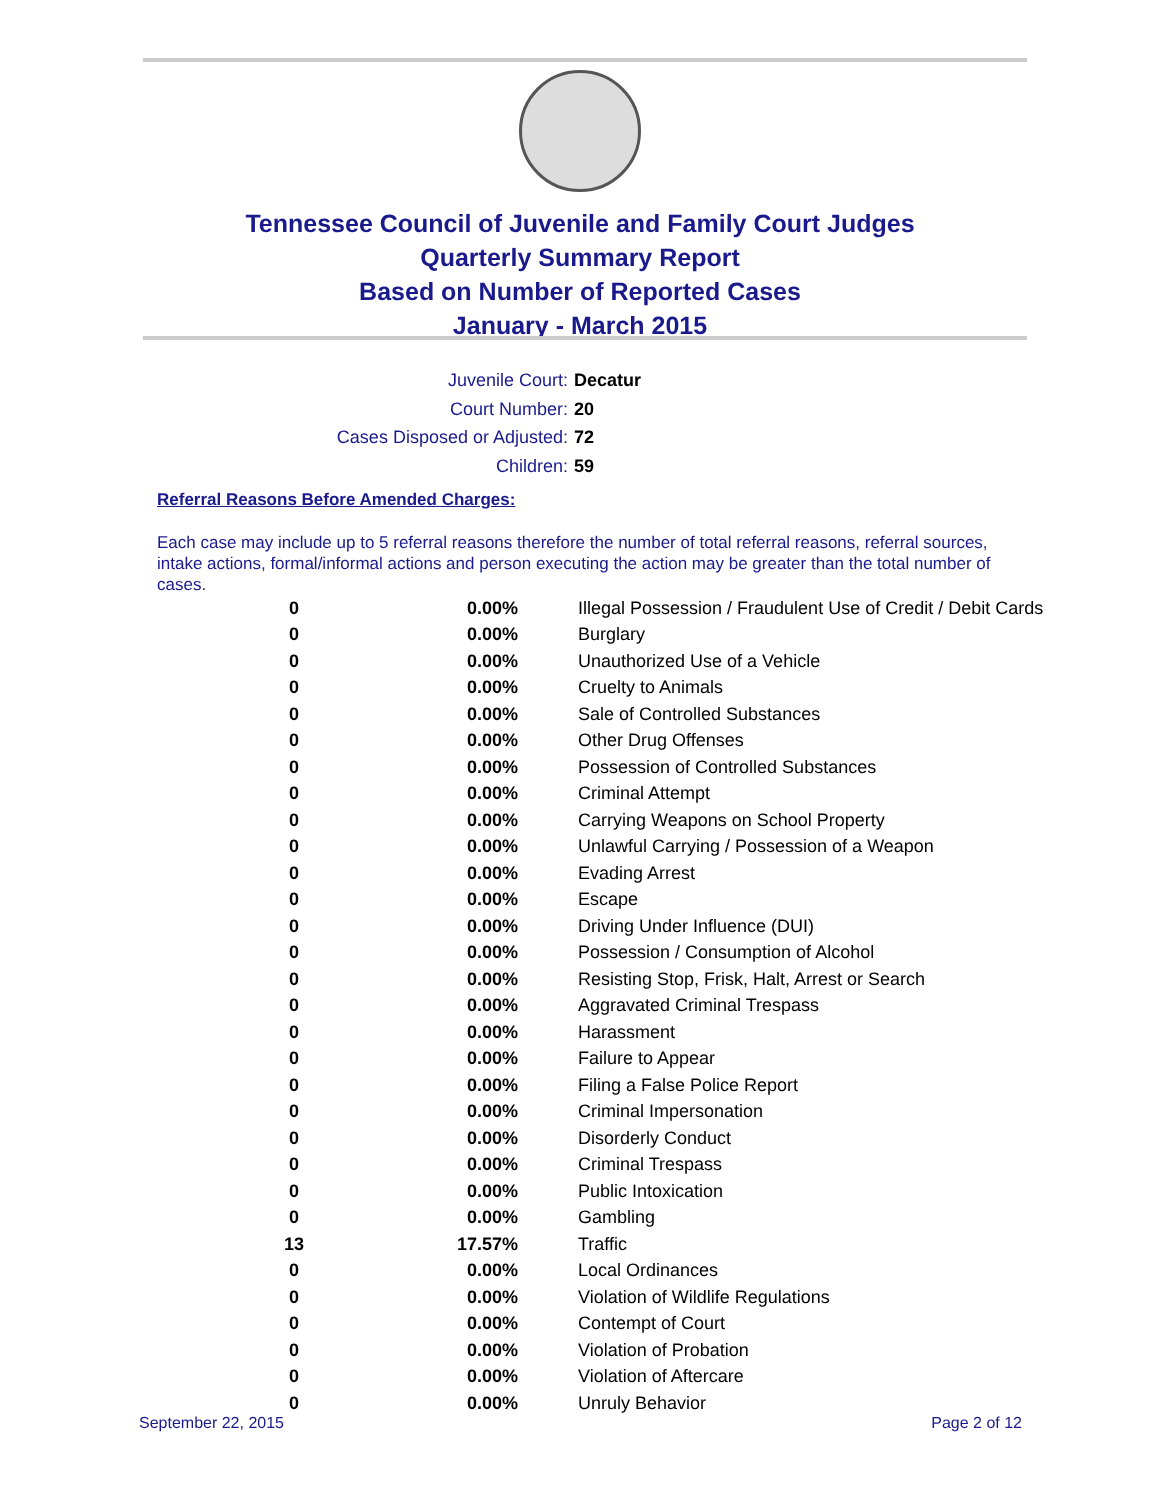Tennessee Council of Juvenile and Family Court Judges
Quarterly Summary Report
Based on Number of Reported Cases
January - March 2015
Juvenile Court: Decatur
Court Number: 20
Cases Disposed or Adjusted: 72
Children: 59
Referral Reasons Before Amended Charges:
Each case may include up to 5 referral reasons therefore the number of total referral reasons, referral sources, intake actions, formal/informal actions and person executing the action may be greater than the total number of cases.
| 0 | 0.00% | Illegal Possession / Fraudulent Use of Credit / Debit Cards |
| 0 | 0.00% | Burglary |
| 0 | 0.00% | Unauthorized Use of a Vehicle |
| 0 | 0.00% | Cruelty to Animals |
| 0 | 0.00% | Sale of Controlled Substances |
| 0 | 0.00% | Other Drug Offenses |
| 0 | 0.00% | Possession of Controlled Substances |
| 0 | 0.00% | Criminal Attempt |
| 0 | 0.00% | Carrying Weapons on School Property |
| 0 | 0.00% | Unlawful Carrying / Possession of a Weapon |
| 0 | 0.00% | Evading Arrest |
| 0 | 0.00% | Escape |
| 0 | 0.00% | Driving Under Influence (DUI) |
| 0 | 0.00% | Possession / Consumption of Alcohol |
| 0 | 0.00% | Resisting Stop, Frisk, Halt, Arrest or Search |
| 0 | 0.00% | Aggravated Criminal Trespass |
| 0 | 0.00% | Harassment |
| 0 | 0.00% | Failure to Appear |
| 0 | 0.00% | Filing a False Police Report |
| 0 | 0.00% | Criminal Impersonation |
| 0 | 0.00% | Disorderly Conduct |
| 0 | 0.00% | Criminal Trespass |
| 0 | 0.00% | Public Intoxication |
| 0 | 0.00% | Gambling |
| 13 | 17.57% | Traffic |
| 0 | 0.00% | Local Ordinances |
| 0 | 0.00% | Violation of Wildlife Regulations |
| 0 | 0.00% | Contempt of Court |
| 0 | 0.00% | Violation of Probation |
| 0 | 0.00% | Violation of Aftercare |
| 0 | 0.00% | Unruly Behavior |
September 22, 2015 Page 2 of 12